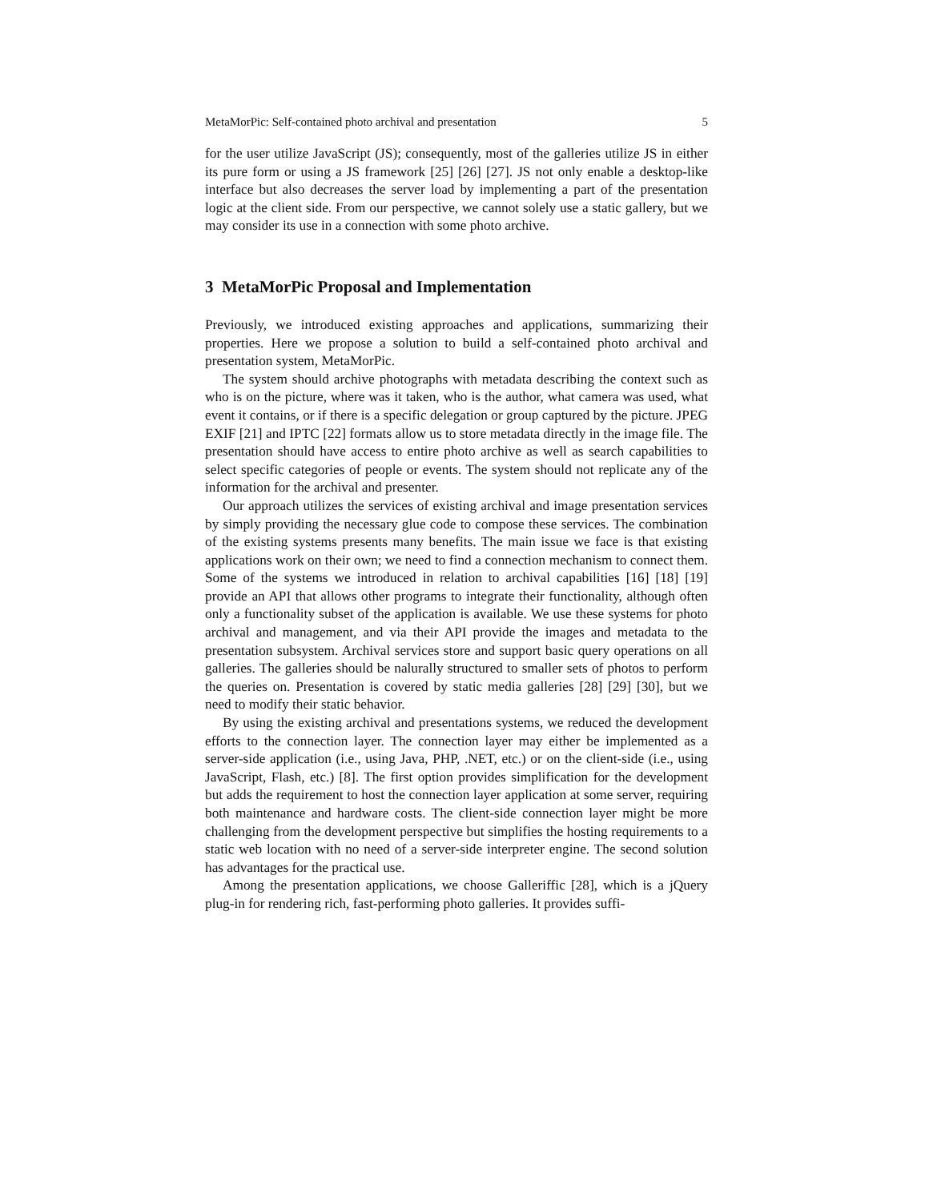MetaMorPic: Self-contained photo archival and presentation 5
for the user utilize JavaScript (JS); consequently, most of the galleries utilize JS in either its pure form or using a JS framework [25] [26] [27]. JS not only enable a desktop-like interface but also decreases the server load by implementing a part of the presentation logic at the client side. From our perspective, we cannot solely use a static gallery, but we may consider its use in a connection with some photo archive.
3 MetaMorPic Proposal and Implementation
Previously, we introduced existing approaches and applications, summarizing their properties. Here we propose a solution to build a self-contained photo archival and presentation system, MetaMorPic.
The system should archive photographs with metadata describing the context such as who is on the picture, where was it taken, who is the author, what camera was used, what event it contains, or if there is a specific delegation or group captured by the picture. JPEG EXIF [21] and IPTC [22] formats allow us to store metadata directly in the image file. The presentation should have access to entire photo archive as well as search capabilities to select specific categories of people or events. The system should not replicate any of the information for the archival and presenter.
Our approach utilizes the services of existing archival and image presentation services by simply providing the necessary glue code to compose these services. The combination of the existing systems presents many benefits. The main issue we face is that existing applications work on their own; we need to find a connection mechanism to connect them. Some of the systems we introduced in relation to archival capabilities [16] [18] [19] provide an API that allows other programs to integrate their functionality, although often only a functionality subset of the application is available. We use these systems for photo archival and management, and via their API provide the images and metadata to the presentation subsystem. Archival services store and support basic query operations on all galleries. The galleries should be nalurally structured to smaller sets of photos to perform the queries on. Presentation is covered by static media galleries [28] [29] [30], but we need to modify their static behavior.
By using the existing archival and presentations systems, we reduced the development efforts to the connection layer. The connection layer may either be implemented as a server-side application (i.e., using Java, PHP, .NET, etc.) or on the client-side (i.e., using JavaScript, Flash, etc.) [8]. The first option provides simplification for the development but adds the requirement to host the connection layer application at some server, requiring both maintenance and hardware costs. The client-side connection layer might be more challenging from the development perspective but simplifies the hosting requirements to a static web location with no need of a server-side interpreter engine. The second solution has advantages for the practical use.
Among the presentation applications, we choose Galleriffic [28], which is a jQuery plug-in for rendering rich, fast-performing photo galleries. It provides suffi-